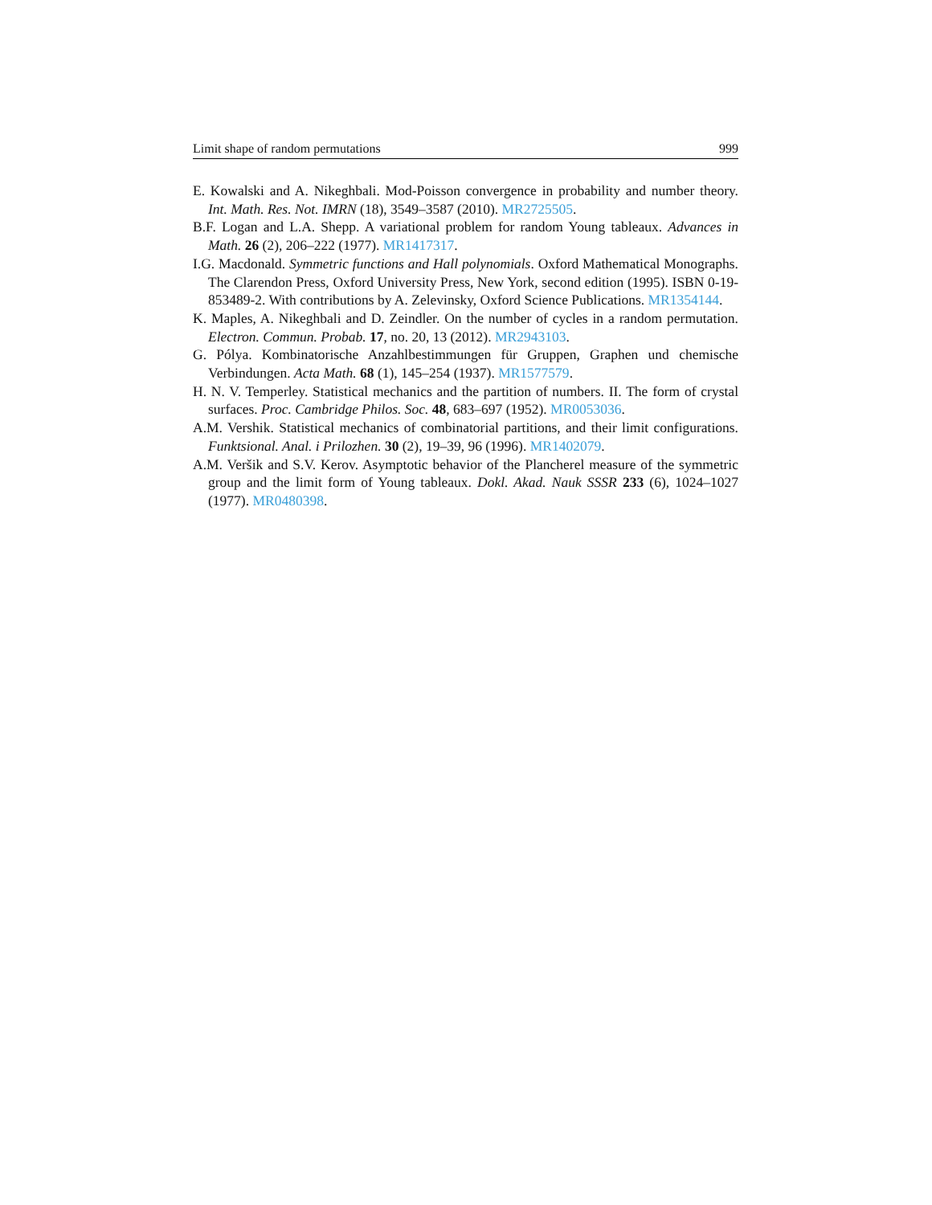Limit shape of random permutations 999
E. Kowalski and A. Nikeghbali. Mod-Poisson convergence in probability and number theory. Int. Math. Res. Not. IMRN (18), 3549–3587 (2010). MR2725505.
B.F. Logan and L.A. Shepp. A variational problem for random Young tableaux. Advances in Math. 26 (2), 206–222 (1977). MR1417317.
I.G. Macdonald. Symmetric functions and Hall polynomials. Oxford Mathematical Monographs. The Clarendon Press, Oxford University Press, New York, second edition (1995). ISBN 0-19-853489-2. With contributions by A. Zelevinsky, Oxford Science Publications. MR1354144.
K. Maples, A. Nikeghbali and D. Zeindler. On the number of cycles in a random permutation. Electron. Commun. Probab. 17, no. 20, 13 (2012). MR2943103.
G. Pólya. Kombinatorische Anzahlbestimmungen für Gruppen, Graphen und chemische Verbindungen. Acta Math. 68 (1), 145–254 (1937). MR1577579.
H. N. V. Temperley. Statistical mechanics and the partition of numbers. II. The form of crystal surfaces. Proc. Cambridge Philos. Soc. 48, 683–697 (1952). MR0053036.
A.M. Vershik. Statistical mechanics of combinatorial partitions, and their limit configurations. Funktsional. Anal. i Prilozhen. 30 (2), 19–39, 96 (1996). MR1402079.
A.M. Veršik and S.V. Kerov. Asymptotic behavior of the Plancherel measure of the symmetric group and the limit form of Young tableaux. Dokl. Akad. Nauk SSSR 233 (6), 1024–1027 (1977). MR0480398.